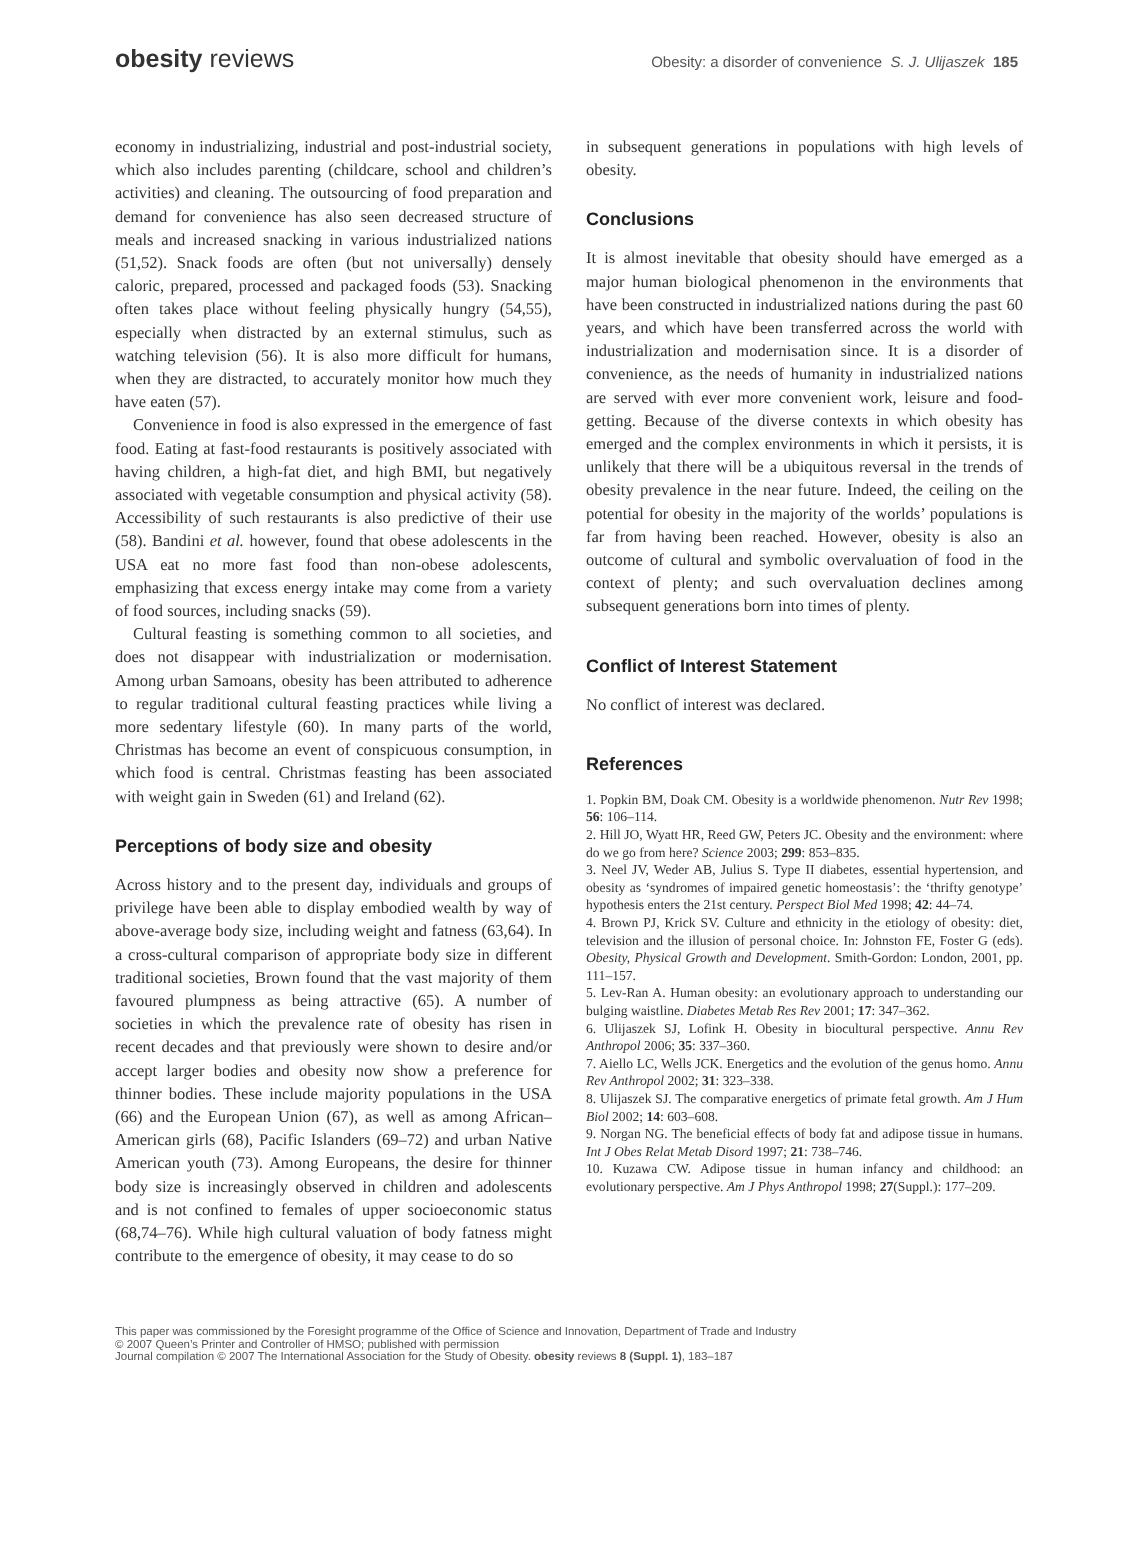obesity reviews
Obesity: a disorder of convenience S. J. Ulijaszek 185
economy in industrializing, industrial and post-industrial society, which also includes parenting (childcare, school and children’s activities) and cleaning. The outsourcing of food preparation and demand for convenience has also seen decreased structure of meals and increased snacking in various industrialized nations (51,52). Snack foods are often (but not universally) densely caloric, prepared, processed and packaged foods (53). Snacking often takes place without feeling physically hungry (54,55), especially when distracted by an external stimulus, such as watching television (56). It is also more difficult for humans, when they are distracted, to accurately monitor how much they have eaten (57).
Convenience in food is also expressed in the emergence of fast food. Eating at fast-food restaurants is positively associated with having children, a high-fat diet, and high BMI, but negatively associated with vegetable consumption and physical activity (58). Accessibility of such restaurants is also predictive of their use (58). Bandini et al. however, found that obese adolescents in the USA eat no more fast food than non-obese adolescents, emphasizing that excess energy intake may come from a variety of food sources, including snacks (59).
Cultural feasting is something common to all societies, and does not disappear with industrialization or modernisation. Among urban Samoans, obesity has been attributed to adherence to regular traditional cultural feasting practices while living a more sedentary lifestyle (60). In many parts of the world, Christmas has become an event of conspicuous consumption, in which food is central. Christmas feasting has been associated with weight gain in Sweden (61) and Ireland (62).
Perceptions of body size and obesity
Across history and to the present day, individuals and groups of privilege have been able to display embodied wealth by way of above-average body size, including weight and fatness (63,64). In a cross-cultural comparison of appropriate body size in different traditional societies, Brown found that the vast majority of them favoured plumpness as being attractive (65). A number of societies in which the prevalence rate of obesity has risen in recent decades and that previously were shown to desire and/or accept larger bodies and obesity now show a preference for thinner bodies. These include majority populations in the USA (66) and the European Union (67), as well as among African–American girls (68), Pacific Islanders (69–72) and urban Native American youth (73). Among Europeans, the desire for thinner body size is increasingly observed in children and adolescents and is not confined to females of upper socioeconomic status (68,74–76). While high cultural valuation of body fatness might contribute to the emergence of obesity, it may cease to do so
in subsequent generations in populations with high levels of obesity.
Conclusions
It is almost inevitable that obesity should have emerged as a major human biological phenomenon in the environments that have been constructed in industrialized nations during the past 60 years, and which have been transferred across the world with industrialization and modernisation since. It is a disorder of convenience, as the needs of humanity in industrialized nations are served with ever more convenient work, leisure and food-getting. Because of the diverse contexts in which obesity has emerged and the complex environments in which it persists, it is unlikely that there will be a ubiquitous reversal in the trends of obesity prevalence in the near future. Indeed, the ceiling on the potential for obesity in the majority of the worlds’ populations is far from having been reached. However, obesity is also an outcome of cultural and symbolic overvaluation of food in the context of plenty; and such overvaluation declines among subsequent generations born into times of plenty.
Conflict of Interest Statement
No conflict of interest was declared.
References
1. Popkin BM, Doak CM. Obesity is a worldwide phenomenon. Nutr Rev 1998; 56: 106–114.
2. Hill JO, Wyatt HR, Reed GW, Peters JC. Obesity and the environment: where do we go from here? Science 2003; 299: 853–835.
3. Neel JV, Weder AB, Julius S. Type II diabetes, essential hypertension, and obesity as ‘syndromes of impaired genetic homeostasis’: the ‘thrifty genotype’ hypothesis enters the 21st century. Perspect Biol Med 1998; 42: 44–74.
4. Brown PJ, Krick SV. Culture and ethnicity in the etiology of obesity: diet, television and the illusion of personal choice. In: Johnston FE, Foster G (eds). Obesity, Physical Growth and Development. Smith-Gordon: London, 2001, pp. 111–157.
5. Lev-Ran A. Human obesity: an evolutionary approach to understanding our bulging waistline. Diabetes Metab Res Rev 2001; 17: 347–362.
6. Ulijaszek SJ, Lofink H. Obesity in biocultural perspective. Annu Rev Anthropol 2006; 35: 337–360.
7. Aiello LC, Wells JCK. Energetics and the evolution of the genus homo. Annu Rev Anthropol 2002; 31: 323–338.
8. Ulijaszek SJ. The comparative energetics of primate fetal growth. Am J Hum Biol 2002; 14: 603–608.
9. Norgan NG. The beneficial effects of body fat and adipose tissue in humans. Int J Obes Relat Metab Disord 1997; 21: 738–746.
10. Kuzawa CW. Adipose tissue in human infancy and childhood: an evolutionary perspective. Am J Phys Anthropol 1998; 27(Suppl.): 177–209.
This paper was commissioned by the Foresight programme of the Office of Science and Innovation, Department of Trade and Industry
© 2007 Queen’s Printer and Controller of HMSO; published with permission
Journal compilation © 2007 The International Association for the Study of Obesity. obesity reviews 8 (Suppl. 1), 183–187